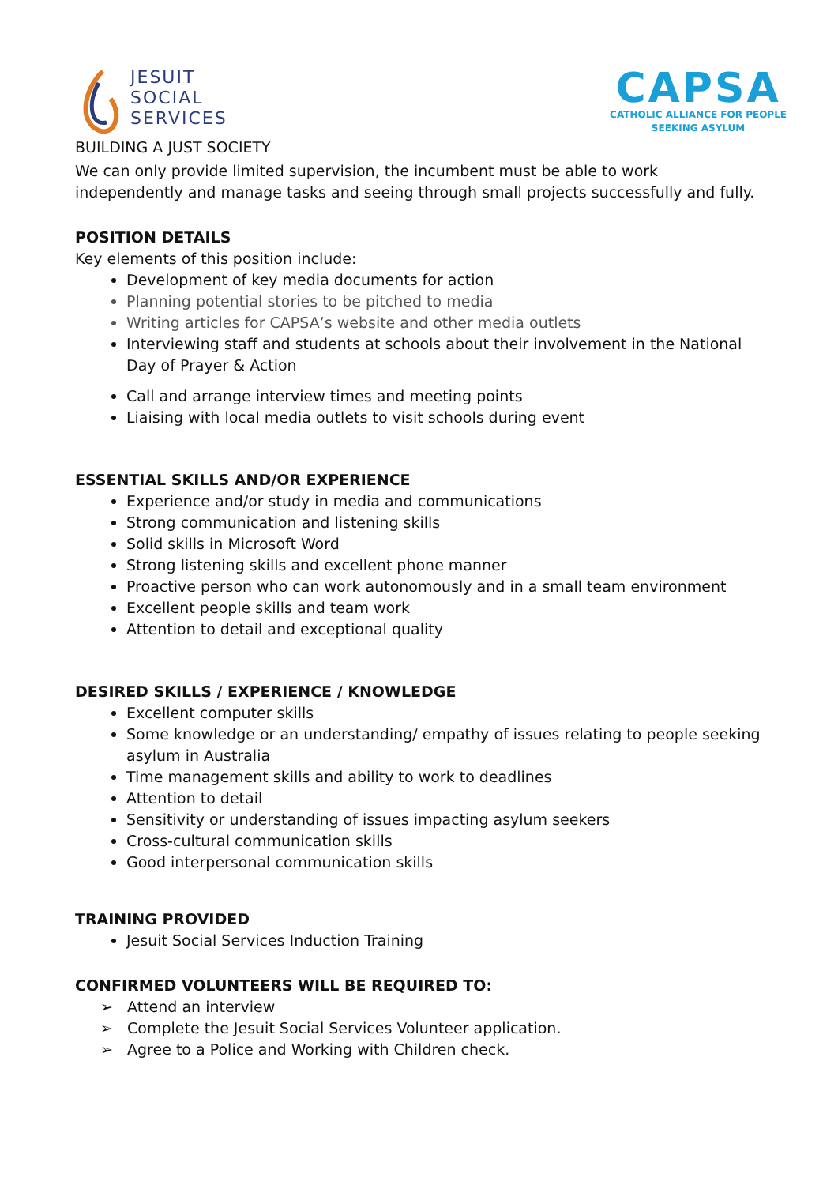JESUIT
SOCIAL
SERVICES
BUILDING A JUST SOCIETY
CAPSA
CATHOLIC ALLIANCE FOR PEOPLE
SEEKING ASYLUM
We can only provide limited supervision, the incumbent must be able to work independently and manage tasks and seeing through small projects successfully and fully.
POSITION DETAILS
Key elements of this position include:
Development of key media documents for action
Planning potential stories to be pitched to media
Writing articles for CAPSA’s website and other media outlets
Interviewing staff and students at schools about their involvement in the National Day of Prayer & Action
Call and arrange interview times and meeting points
Liaising with local media outlets to visit schools during event
ESSENTIAL SKILLS AND/OR EXPERIENCE
Experience and/or study in media and communications
Strong communication and listening skills
Solid skills in Microsoft Word
Strong listening skills and excellent phone manner
Proactive person who can work autonomously and in a small team environment
Excellent people skills and team work
Attention to detail and exceptional quality
DESIRED SKILLS / EXPERIENCE / KNOWLEDGE
Excellent computer skills
Some knowledge or an understanding/ empathy of issues relating to people seeking asylum in Australia
Time management skills and ability to work to deadlines
Attention to detail
Sensitivity or understanding of issues impacting asylum seekers
Cross-cultural communication skills
Good interpersonal communication skills
TRAINING PROVIDED
Jesuit Social Services Induction Training
CONFIRMED VOLUNTEERS WILL BE REQUIRED TO:
➢ Attend an interview
➢ Complete the Jesuit Social Services Volunteer application.
➢ Agree to a Police and Working with Children check.